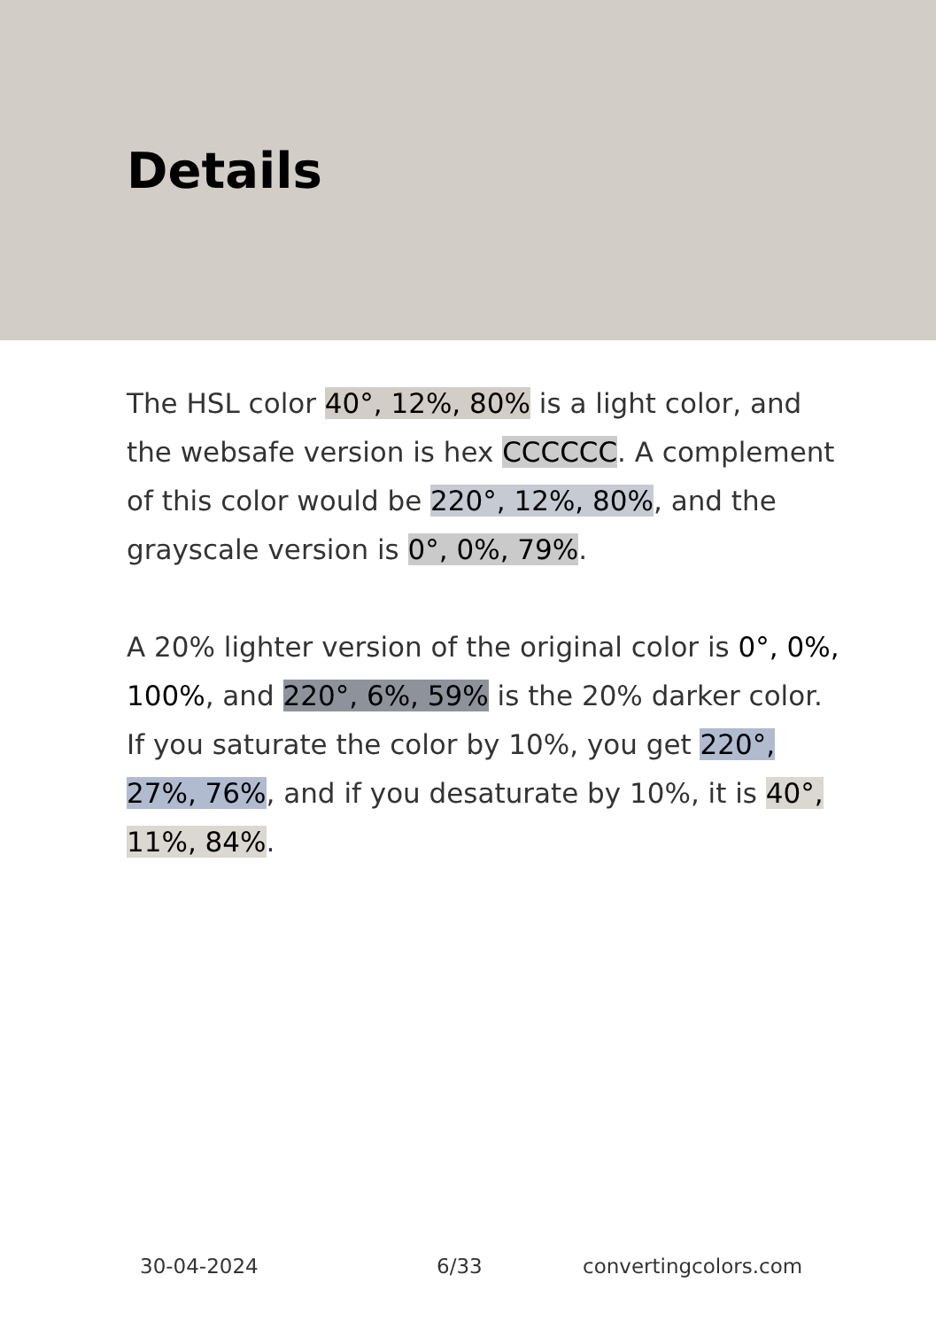Details
The HSL color 40°, 12%, 80% is a light color, and the websafe version is hex CCCCCC. A complement of this color would be 220°, 12%, 80%, and the grayscale version is 0°, 0%, 79%.
A 20% lighter version of the original color is 0°, 0%, 100%, and 220°, 6%, 59% is the 20% darker color. If you saturate the color by 10%, you get 220°, 27%, 76%, and if you desaturate by 10%, it is 40°, 11%, 84%.
30-04-2024 6/33 convertingcolors.com